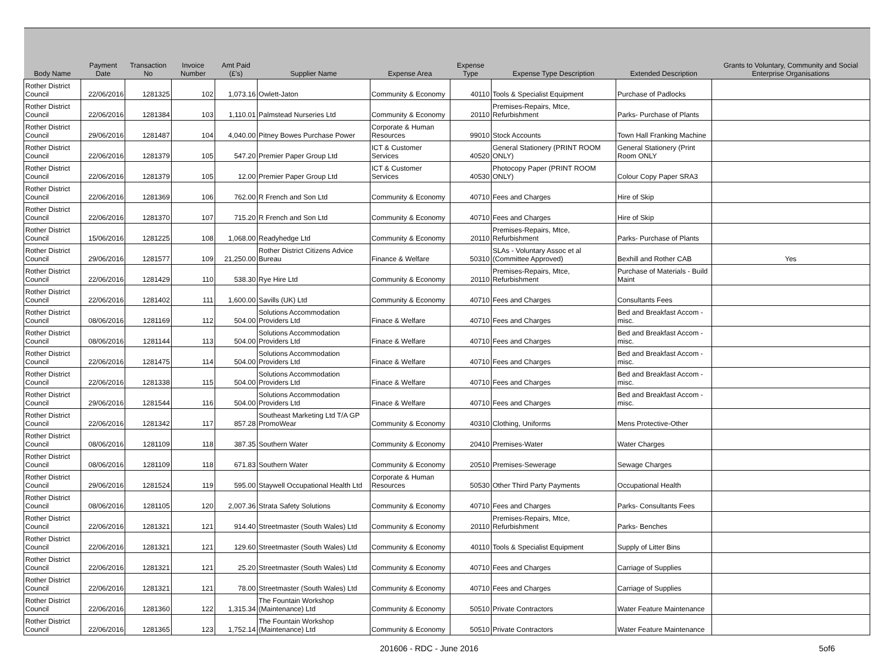| Body Name | Payment Date | Transaction No | Invoice Number | Amt Paid (£'s) | Supplier Name | Expense Area | Expense Type | Expense Type Description | Extended Description | Grants to Voluntary, Community and Social Enterprise Organisations |
| --- | --- | --- | --- | --- | --- | --- | --- | --- | --- | --- |
| Rother District Council | 22/06/2016 | 1281325 | 102 | 1,073.16 | Owlett-Jaton | Community & Economy | 40110 | Tools & Specialist Equipment | Purchase of Padlocks | |
| Rother District Council | 22/06/2016 | 1281384 | 103 | 1,110.01 | Palmstead Nurseries Ltd | Community & Economy | 20110 | Premises-Repairs, Mtce, Refurbishment | Parks- Purchase of Plants | |
| Rother District Council | 29/06/2016 | 1281487 | 104 | 4,040.00 | Pitney Bowes Purchase Power | Corporate & Human Resources | 99010 | Stock Accounts | Town Hall Franking Machine | |
| Rother District Council | 22/06/2016 | 1281379 | 105 | 547.20 | Premier Paper Group Ltd | ICT & Customer Services | 40520 | General Stationery (PRINT ROOM ONLY) | General Stationery (Print Room ONLY | |
| Rother District Council | 22/06/2016 | 1281379 | 105 | 12.00 | Premier Paper Group Ltd | ICT & Customer Services | 40530 | Photocopy Paper (PRINT ROOM ONLY) | Colour Copy Paper SRA3 | |
| Rother District Council | 22/06/2016 | 1281369 | 106 | 762.00 | R French and Son Ltd | Community & Economy | 40710 | Fees and Charges | Hire of Skip | |
| Rother District Council | 22/06/2016 | 1281370 | 107 | 715.20 | R French and Son Ltd | Community & Economy | 40710 | Fees and Charges | Hire of Skip | |
| Rother District Council | 15/06/2016 | 1281225 | 108 | 1,068.00 | Readyhedge Ltd | Community & Economy | 20110 | Premises-Repairs, Mtce, Refurbishment | Parks- Purchase of Plants | |
| Rother District Council | 29/06/2016 | 1281577 | 109 | 21,250.00 | Rother District Citizens Advice Bureau | Finance & Welfare | 50310 | SLAs - Voluntary Assoc et al (Committee Approved) | Bexhill and Rother CAB | Yes |
| Rother District Council | 22/06/2016 | 1281429 | 110 | 538.30 | Rye Hire Ltd | Community & Economy | 20110 | Premises-Repairs, Mtce, Refurbishment | Purchase of Materials - Build Maint | |
| Rother District Council | 22/06/2016 | 1281402 | 111 | 1,600.00 | Savills (UK) Ltd | Community & Economy | 40710 | Fees and Charges | Consultants Fees | |
| Rother District Council | 08/06/2016 | 1281169 | 112 | 504.00 | Solutions Accommodation Providers Ltd | Finace & Welfare | 40710 | Fees and Charges | Bed and Breakfast Accom - misc. | |
| Rother District Council | 08/06/2016 | 1281144 | 113 | 504.00 | Solutions Accommodation Providers Ltd | Finace & Welfare | 40710 | Fees and Charges | Bed and Breakfast Accom - misc. | |
| Rother District Council | 22/06/2016 | 1281475 | 114 | 504.00 | Solutions Accommodation Providers Ltd | Finace & Welfare | 40710 | Fees and Charges | Bed and Breakfast Accom - misc. | |
| Rother District Council | 22/06/2016 | 1281338 | 115 | 504.00 | Solutions Accommodation Providers Ltd | Finace & Welfare | 40710 | Fees and Charges | Bed and Breakfast Accom - misc. | |
| Rother District Council | 29/06/2016 | 1281544 | 116 | 504.00 | Solutions Accommodation Providers Ltd | Finace & Welfare | 40710 | Fees and Charges | Bed and Breakfast Accom - misc. | |
| Rother District Council | 22/06/2016 | 1281342 | 117 | 857.28 | Southeast Marketing Ltd T/A GP PromoWear | Community & Economy | 40310 | Clothing, Uniforms | Mens Protective-Other | |
| Rother District Council | 08/06/2016 | 1281109 | 118 | 387.35 | Southern Water | Community & Economy | 20410 | Premises-Water | Water Charges | |
| Rother District Council | 08/06/2016 | 1281109 | 118 | 671.83 | Southern Water | Community & Economy | 20510 | Premises-Sewerage | Sewage Charges | |
| Rother District Council | 29/06/2016 | 1281524 | 119 | 595.00 | Staywell Occupational Health Ltd | Corporate & Human Resources | 50530 | Other Third Party Payments | Occupational Health | |
| Rother District Council | 08/06/2016 | 1281105 | 120 | 2,007.36 | Strata Safety Solutions | Community & Economy | 40710 | Fees and Charges | Parks- Consultants Fees | |
| Rother District Council | 22/06/2016 | 1281321 | 121 | 914.40 | Streetmaster (South Wales) Ltd | Community & Economy | 20110 | Premises-Repairs, Mtce, Refurbishment | Parks- Benches | |
| Rother District Council | 22/06/2016 | 1281321 | 121 | 129.60 | Streetmaster (South Wales) Ltd | Community & Economy | 40110 | Tools & Specialist Equipment | Supply of Litter Bins | |
| Rother District Council | 22/06/2016 | 1281321 | 121 | 25.20 | Streetmaster (South Wales) Ltd | Community & Economy | 40710 | Fees and Charges | Carriage of Supplies | |
| Rother District Council | 22/06/2016 | 1281321 | 121 | 78.00 | Streetmaster (South Wales) Ltd | Community & Economy | 40710 | Fees and Charges | Carriage of Supplies | |
| Rother District Council | 22/06/2016 | 1281360 | 122 | 1,315.34 | The Fountain Workshop (Maintenance) Ltd | Community & Economy | 50510 | Private Contractors | Water Feature Maintenance | |
| Rother District Council | 22/06/2016 | 1281365 | 123 | 1,752.14 | The Fountain Workshop (Maintenance) Ltd | Community & Economy | 50510 | Private Contractors | Water Feature Maintenance | |
201606 - RDC - June 2016 5of6